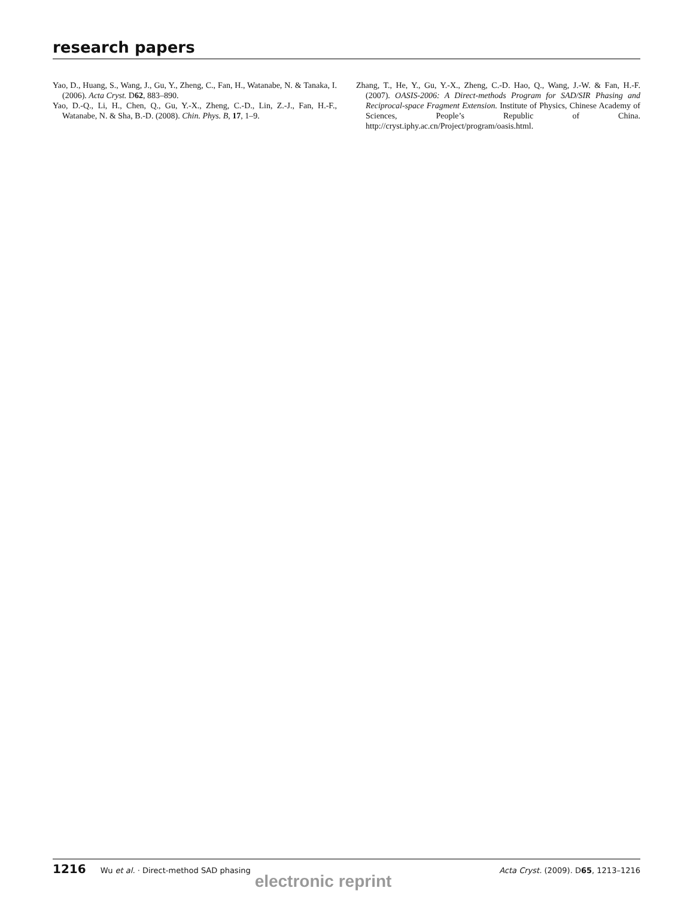research papers
Yao, D., Huang, S., Wang, J., Gu, Y., Zheng, C., Fan, H., Watanabe, N. & Tanaka, I. (2006). Acta Cryst. D62, 883–890.
Yao, D.-Q., Li, H., Chen, Q., Gu, Y.-X., Zheng, C.-D., Lin, Z.-J., Fan, H.-F., Watanabe, N. & Sha, B.-D. (2008). Chin. Phys. B, 17, 1–9.
Zhang, T., He, Y., Gu, Y.-X., Zheng, C.-D. Hao, Q., Wang, J.-W. & Fan, H.-F. (2007). OASIS-2006: A Direct-methods Program for SAD/SIR Phasing and Reciprocal-space Fragment Extension. Institute of Physics, Chinese Academy of Sciences, People’s Republic of China. http://cryst.iphy.ac.cn/Project/program/oasis.html.
1216 Wu et al. · Direct-method SAD phasing Acta Cryst. (2009). D65, 1213–1216
electronic reprint